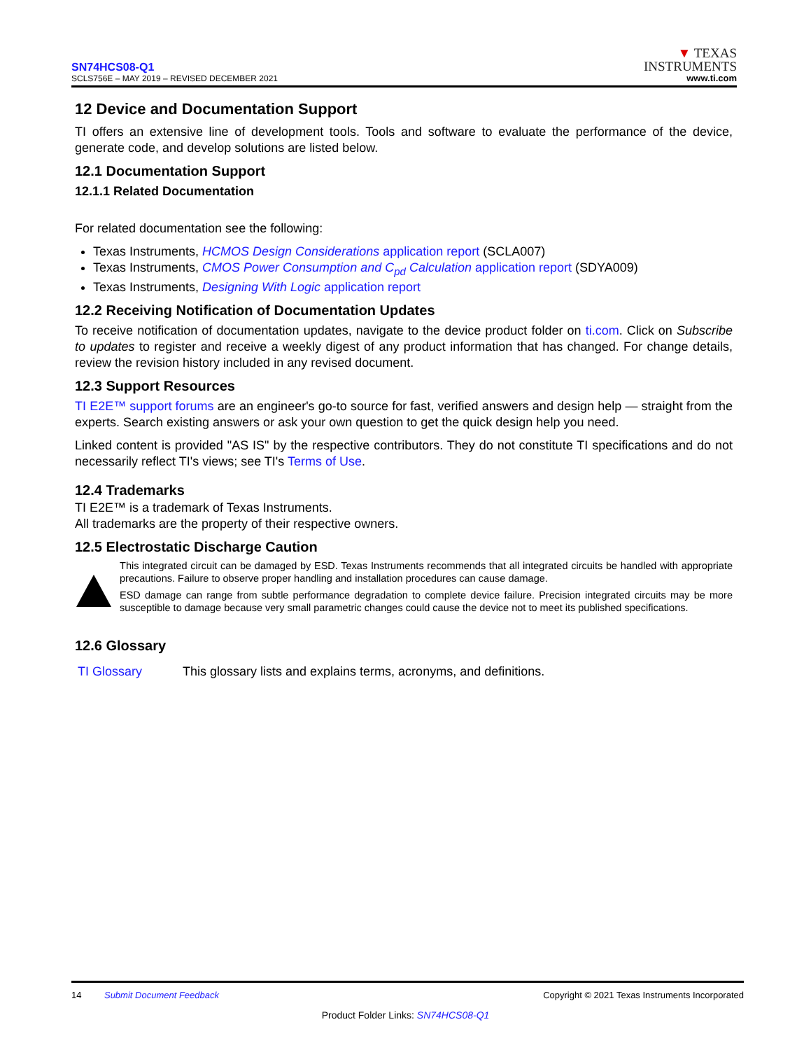SN74HCS08-Q1
SCLS756E – MAY 2019 – REVISED DECEMBER 2021
▼ TEXAS
INSTRUMENTS
www.ti.com
12 Device and Documentation Support
TI offers an extensive line of development tools. Tools and software to evaluate the performance of the device, generate code, and develop solutions are listed below.
12.1 Documentation Support
12.1.1 Related Documentation
For related documentation see the following:
Texas Instruments, HCMOS Design Considerations application report (SCLA007)
Texas Instruments, CMOS Power Consumption and C<sub>pd</sub> Calculation application report (SDYA009)
Texas Instruments, Designing With Logic application report
12.2 Receiving Notification of Documentation Updates
To receive notification of documentation updates, navigate to the device product folder on ti.com. Click on Subscribe to updates to register and receive a weekly digest of any product information that has changed. For change details, review the revision history included in any revised document.
12.3 Support Resources
TI E2E™ support forums are an engineer's go-to source for fast, verified answers and design help — straight from the experts. Search existing answers or ask your own question to get the quick design help you need.
Linked content is provided "AS IS" by the respective contributors. They do not constitute TI specifications and do not necessarily reflect TI's views; see TI's Terms of Use.
12.4 Trademarks
TI E2E™ is a trademark of Texas Instruments.
All trademarks are the property of their respective owners.
12.5 Electrostatic Discharge Caution
This integrated circuit can be damaged by ESD. Texas Instruments recommends that all integrated circuits be handled with appropriate precautions. Failure to observe proper handling and installation procedures can cause damage.
ESD damage can range from subtle performance degradation to complete device failure. Precision integrated circuits may be more susceptible to damage because very small parametric changes could cause the device not to meet its published specifications.
12.6 Glossary
TI Glossary This glossary lists and explains terms, acronyms, and definitions.
14 Submit Document Feedback Copyright © 2021 Texas Instruments Incorporated
Product Folder Links: SN74HCS08-Q1